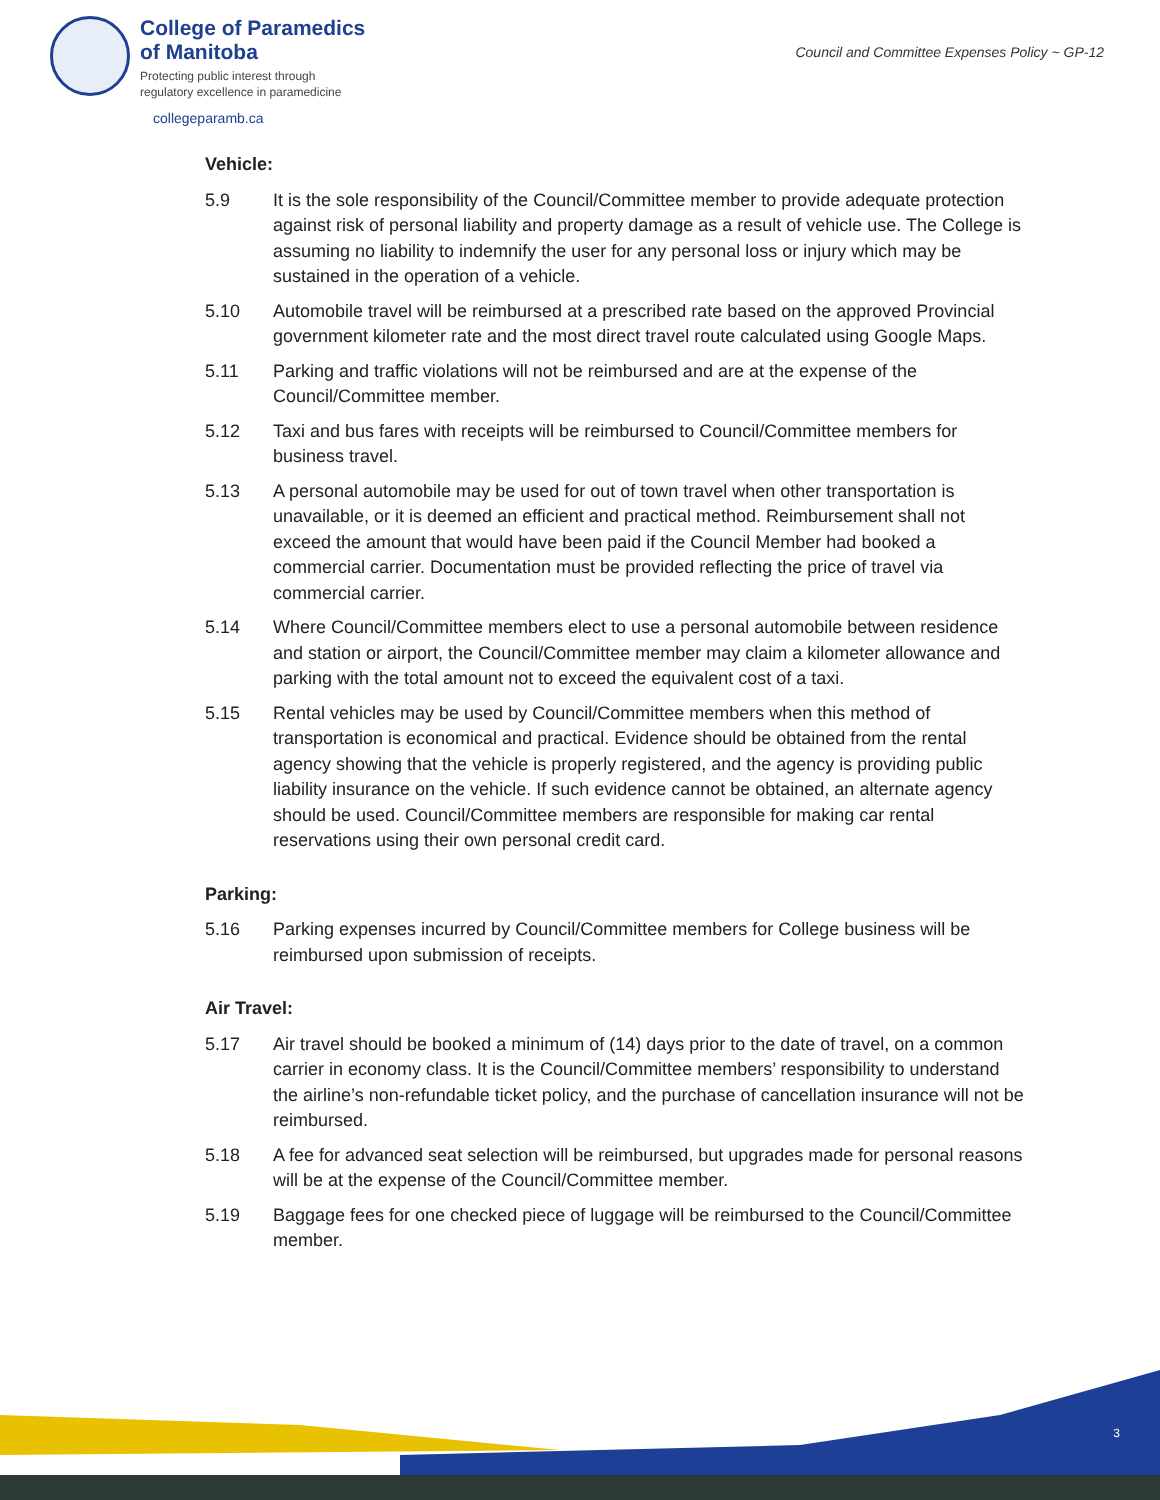College of Paramedics
of Manitoba
Protecting public interest through
regulatory excellence in paramedicine
collegeparamb.ca
Council and Committee Expenses Policy ~ GP-12
Vehicle:
5.9 It is the sole responsibility of the Council/Committee member to provide adequate protection against risk of personal liability and property damage as a result of vehicle use. The College is assuming no liability to indemnify the user for any personal loss or injury which may be sustained in the operation of a vehicle.
5.10 Automobile travel will be reimbursed at a prescribed rate based on the approved Provincial government kilometer rate and the most direct travel route calculated using Google Maps.
5.11 Parking and traffic violations will not be reimbursed and are at the expense of the Council/Committee member.
5.12 Taxi and bus fares with receipts will be reimbursed to Council/Committee members for business travel.
5.13 A personal automobile may be used for out of town travel when other transportation is unavailable, or it is deemed an efficient and practical method. Reimbursement shall not exceed the amount that would have been paid if the Council Member had booked a commercial carrier. Documentation must be provided reflecting the price of travel via commercial carrier.
5.14 Where Council/Committee members elect to use a personal automobile between residence and station or airport, the Council/Committee member may claim a kilometer allowance and parking with the total amount not to exceed the equivalent cost of a taxi.
5.15 Rental vehicles may be used by Council/Committee members when this method of transportation is economical and practical. Evidence should be obtained from the rental agency showing that the vehicle is properly registered, and the agency is providing public liability insurance on the vehicle. If such evidence cannot be obtained, an alternate agency should be used. Council/Committee members are responsible for making car rental reservations using their own personal credit card.
Parking:
5.16 Parking expenses incurred by Council/Committee members for College business will be reimbursed upon submission of receipts.
Air Travel:
5.17 Air travel should be booked a minimum of (14) days prior to the date of travel, on a common carrier in economy class. It is the Council/Committee members’ responsibility to understand the airline’s non-refundable ticket policy, and the purchase of cancellation insurance will not be reimbursed.
5.18 A fee for advanced seat selection will be reimbursed, but upgrades made for personal reasons will be at the expense of the Council/Committee member.
5.19 Baggage fees for one checked piece of luggage will be reimbursed to the Council/Committee member.
3